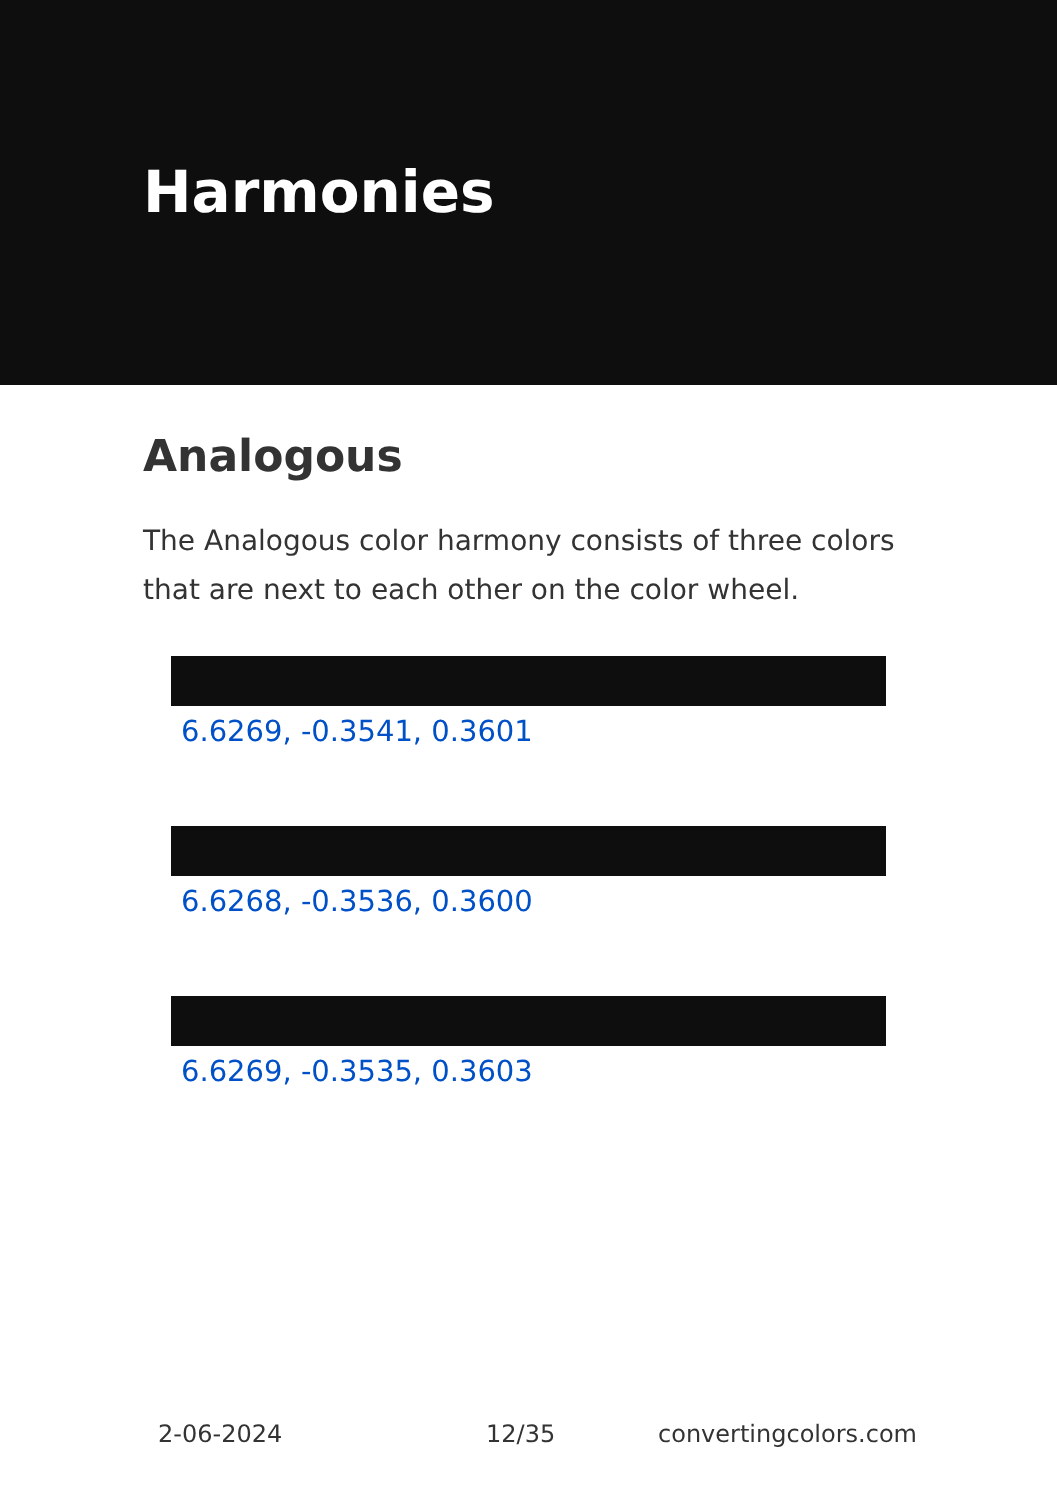Harmonies
Analogous
The Analogous color harmony consists of three colors that are next to each other on the color wheel.
6.6269, -0.3541, 0.3601
6.6268, -0.3536, 0.3600
6.6269, -0.3535, 0.3603
2-06-2024 12/35 convertingcolors.com